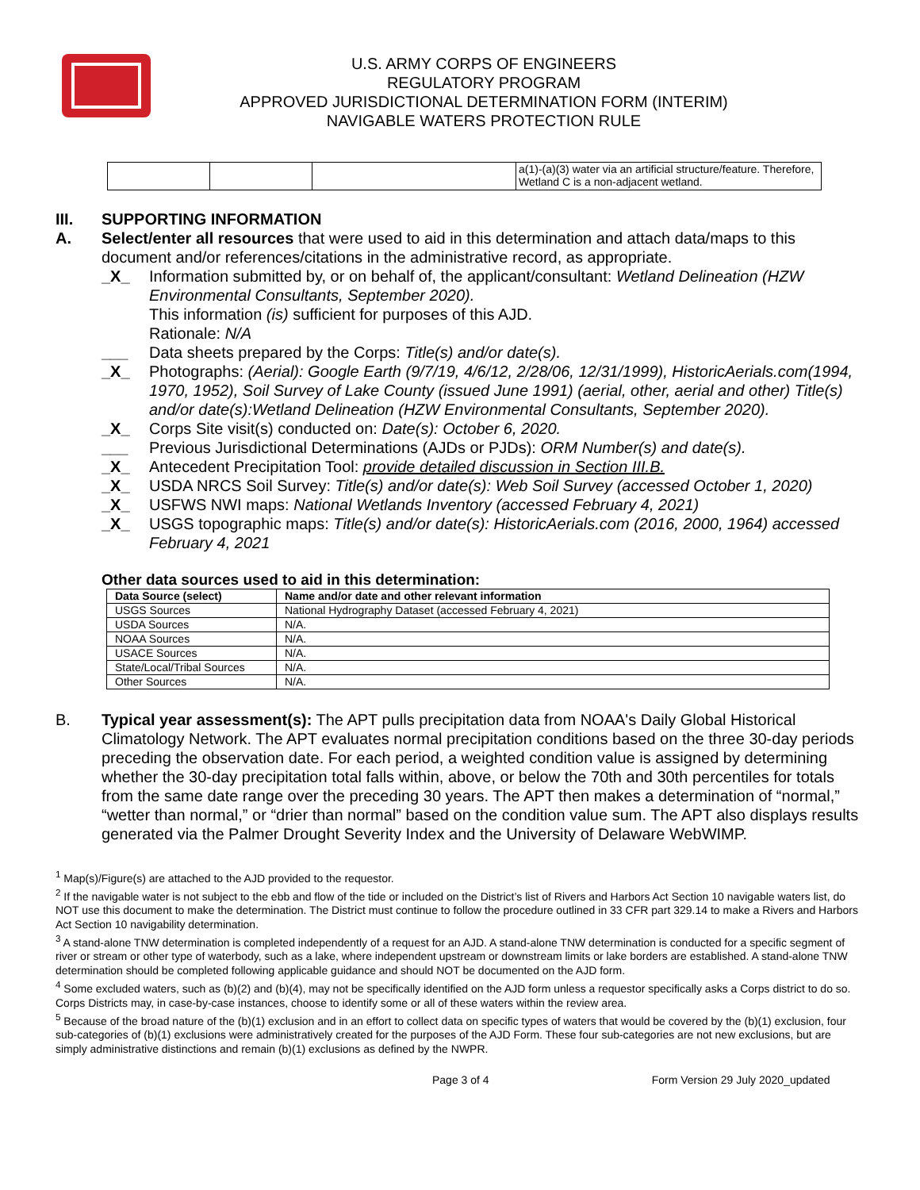U.S. ARMY CORPS OF ENGINEERS
REGULATORY PROGRAM
APPROVED JURISDICTIONAL DETERMINATION FORM (INTERIM)
NAVIGABLE WATERS PROTECTION RULE
| | | | a(1)-(a)(3) water via an artificial structure/feature. Therefore, Wetland C is a non-adjacent wetland. |
III. SUPPORTING INFORMATION
A. Select/enter all resources that were used to aid in this determination and attach data/maps to this document and/or references/citations in the administrative record, as appropriate.
_X_ Information submitted by, or on behalf of, the applicant/consultant: Wetland Delineation (HZW Environmental Consultants, September 2020).
This information (is) sufficient for purposes of this AJD.
Rationale: N/A
___ Data sheets prepared by the Corps: Title(s) and/or date(s).
_X_ Photographs: (Aerial): Google Earth (9/7/19, 4/6/12, 2/28/06, 12/31/1999), HistoricAerials.com(1994, 1970, 1952), Soil Survey of Lake County (issued June 1991) (aerial, other, aerial and other) Title(s) and/or date(s):Wetland Delineation (HZW Environmental Consultants, September 2020).
_X_ Corps Site visit(s) conducted on: Date(s): October 6, 2020.
___ Previous Jurisdictional Determinations (AJDs or PJDs): ORM Number(s) and date(s).
_X_ Antecedent Precipitation Tool: provide detailed discussion in Section III.B.
_X_ USDA NRCS Soil Survey: Title(s) and/or date(s): Web Soil Survey (accessed October 1, 2020)
_X_ USFWS NWI maps: National Wetlands Inventory (accessed February 4, 2021)
_X_ USGS topographic maps: Title(s) and/or date(s): HistoricAerials.com (2016, 2000, 1964) accessed February 4, 2021
Other data sources used to aid in this determination:
| Data Source (select) | Name and/or date and other relevant information |
| --- | --- |
| USGS Sources | National Hydrography Dataset (accessed February 4, 2021) |
| USDA Sources | N/A. |
| NOAA Sources | N/A. |
| USACE Sources | N/A. |
| State/Local/Tribal Sources | N/A. |
| Other Sources | N/A. |
B. Typical year assessment(s): The APT pulls precipitation data from NOAA's Daily Global Historical Climatology Network. The APT evaluates normal precipitation conditions based on the three 30-day periods preceding the observation date. For each period, a weighted condition value is assigned by determining whether the 30-day precipitation total falls within, above, or below the 70th and 30th percentiles for totals from the same date range over the preceding 30 years. The APT then makes a determination of “normal,” “wetter than normal,” or “drier than normal” based on the condition value sum. The APT also displays results generated via the Palmer Drought Severity Index and the University of Delaware WebWIMP.
<sup>1</sup> Map(s)/Figure(s) are attached to the AJD provided to the requestor.
<sup>2</sup> If the navigable water is not subject to the ebb and flow of the tide or included on the District’s list of Rivers and Harbors Act Section 10 navigable waters list, do NOT use this document to make the determination. The District must continue to follow the procedure outlined in 33 CFR part 329.14 to make a Rivers and Harbors Act Section 10 navigability determination.
<sup>3</sup> A stand-alone TNW determination is completed independently of a request for an AJD. A stand-alone TNW determination is conducted for a specific segment of river or stream or other type of waterbody, such as a lake, where independent upstream or downstream limits or lake borders are established. A stand-alone TNW determination should be completed following applicable guidance and should NOT be documented on the AJD form.
<sup>4</sup> Some excluded waters, such as (b)(2) and (b)(4), may not be specifically identified on the AJD form unless a requestor specifically asks a Corps district to do so. Corps Districts may, in case-by-case instances, choose to identify some or all of these waters within the review area.
<sup>5</sup> Because of the broad nature of the (b)(1) exclusion and in an effort to collect data on specific types of waters that would be covered by the (b)(1) exclusion, four sub-categories of (b)(1) exclusions were administratively created for the purposes of the AJD Form. These four sub-categories are not new exclusions, but are simply administrative distinctions and remain (b)(1) exclusions as defined by the NWPR.
Page 3 of 4 Form Version 29 July 2020_updated